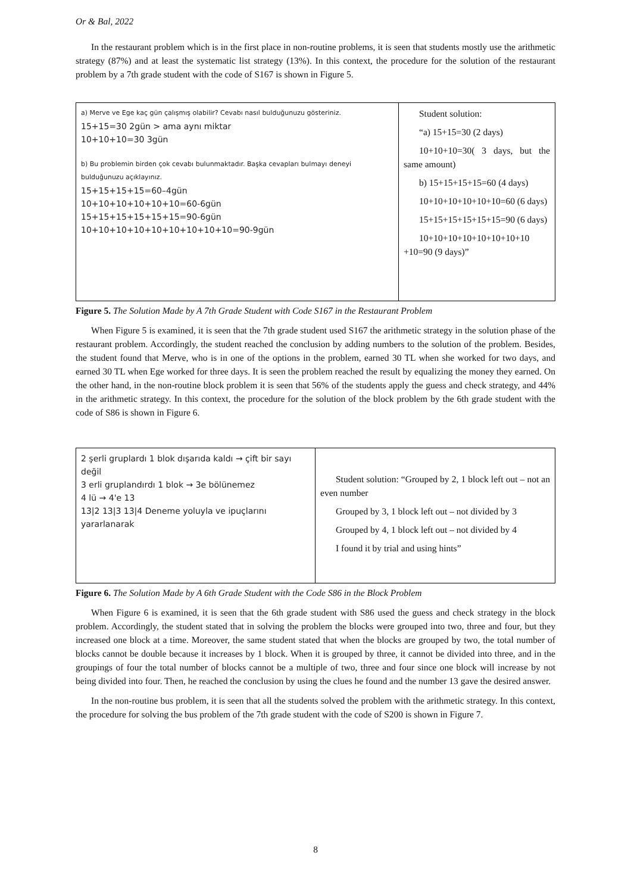Or & Bal, 2022
In the restaurant problem which is in the first place in non-routine problems, it is seen that students mostly use the arithmetic strategy (87%) and at least the systematic list strategy (13%). In this context, the procedure for the solution of the restaurant problem by a 7th grade student with the code of S167 is shown in Figure 5.
| a) Merve ve Ege kaç gün çalışmış olabilir? Cevabı nasıl bulduğunuzu gösteriniz. 15+15=30 2gün > ama aynı miktar 10+10+10=30 3gün b) Bu problemin birden çok cevabı bulunmaktadır. Başka cevapları bulmayı deneyi bulduğunuzu açıklayınız. 15+15+15+15=60–4gün 10+10+10+10+10+10=60-6gün 15+15+15+15+15+15=90-6gün 10+10+10+10+10+10+10+10+10=90-9gün | Student solution: “a) 15+15=30 (2 days) 10+10+10=30( 3 days, but the same amount) b) 15+15+15+15=60 (4 days) 10+10+10+10+10+10=60 (6 days) 15+15+15+15+15+15=90 (6 days) 10+10+10+10+10+10+10+10 +10=90 (9 days)” |
Figure 5. The Solution Made by A 7th Grade Student with Code S167 in the Restaurant Problem
When Figure 5 is examined, it is seen that the 7th grade student used S167 the arithmetic strategy in the solution phase of the restaurant problem. Accordingly, the student reached the conclusion by adding numbers to the solution of the problem. Besides, the student found that Merve, who is in one of the options in the problem, earned 30 TL when she worked for two days, and earned 30 TL when Ege worked for three days. It is seen the problem reached the result by equalizing the money they earned. On the other hand, in the non-routine block problem it is seen that 56% of the students apply the guess and check strategy, and 44% in the arithmetic strategy. In this context, the procedure for the solution of the block problem by the 6th grade student with the code of S86 is shown in Figure 6.
| 2 şerli gruplardı 1 blok dışarıda kaldı → çift bir sayı değil 3 erli gruplandırdı 1 blok → 3e bölünemez 4 lü → 4'e 13 13/2 13/3 13/4 Deneme yoluyla ve ipuçlarını yararlanarak | Student solution: “Grouped by 2, 1 block left out – not an even number Grouped by 3, 1 block left out – not divided by 3 Grouped by 4, 1 block left out – not divided by 4 I found it by trial and using hints” |
Figure 6. The Solution Made by A 6th Grade Student with the Code S86 in the Block Problem
When Figure 6 is examined, it is seen that the 6th grade student with S86 used the guess and check strategy in the block problem. Accordingly, the student stated that in solving the problem the blocks were grouped into two, three and four, but they increased one block at a time. Moreover, the same student stated that when the blocks are grouped by two, the total number of blocks cannot be double because it increases by 1 block. When it is grouped by three, it cannot be divided into three, and in the groupings of four the total number of blocks cannot be a multiple of two, three and four since one block will increase by not being divided into four. Then, he reached the conclusion by using the clues he found and the number 13 gave the desired answer.
In the non-routine bus problem, it is seen that all the students solved the problem with the arithmetic strategy. In this context, the procedure for solving the bus problem of the 7th grade student with the code of S200 is shown in Figure 7.
8